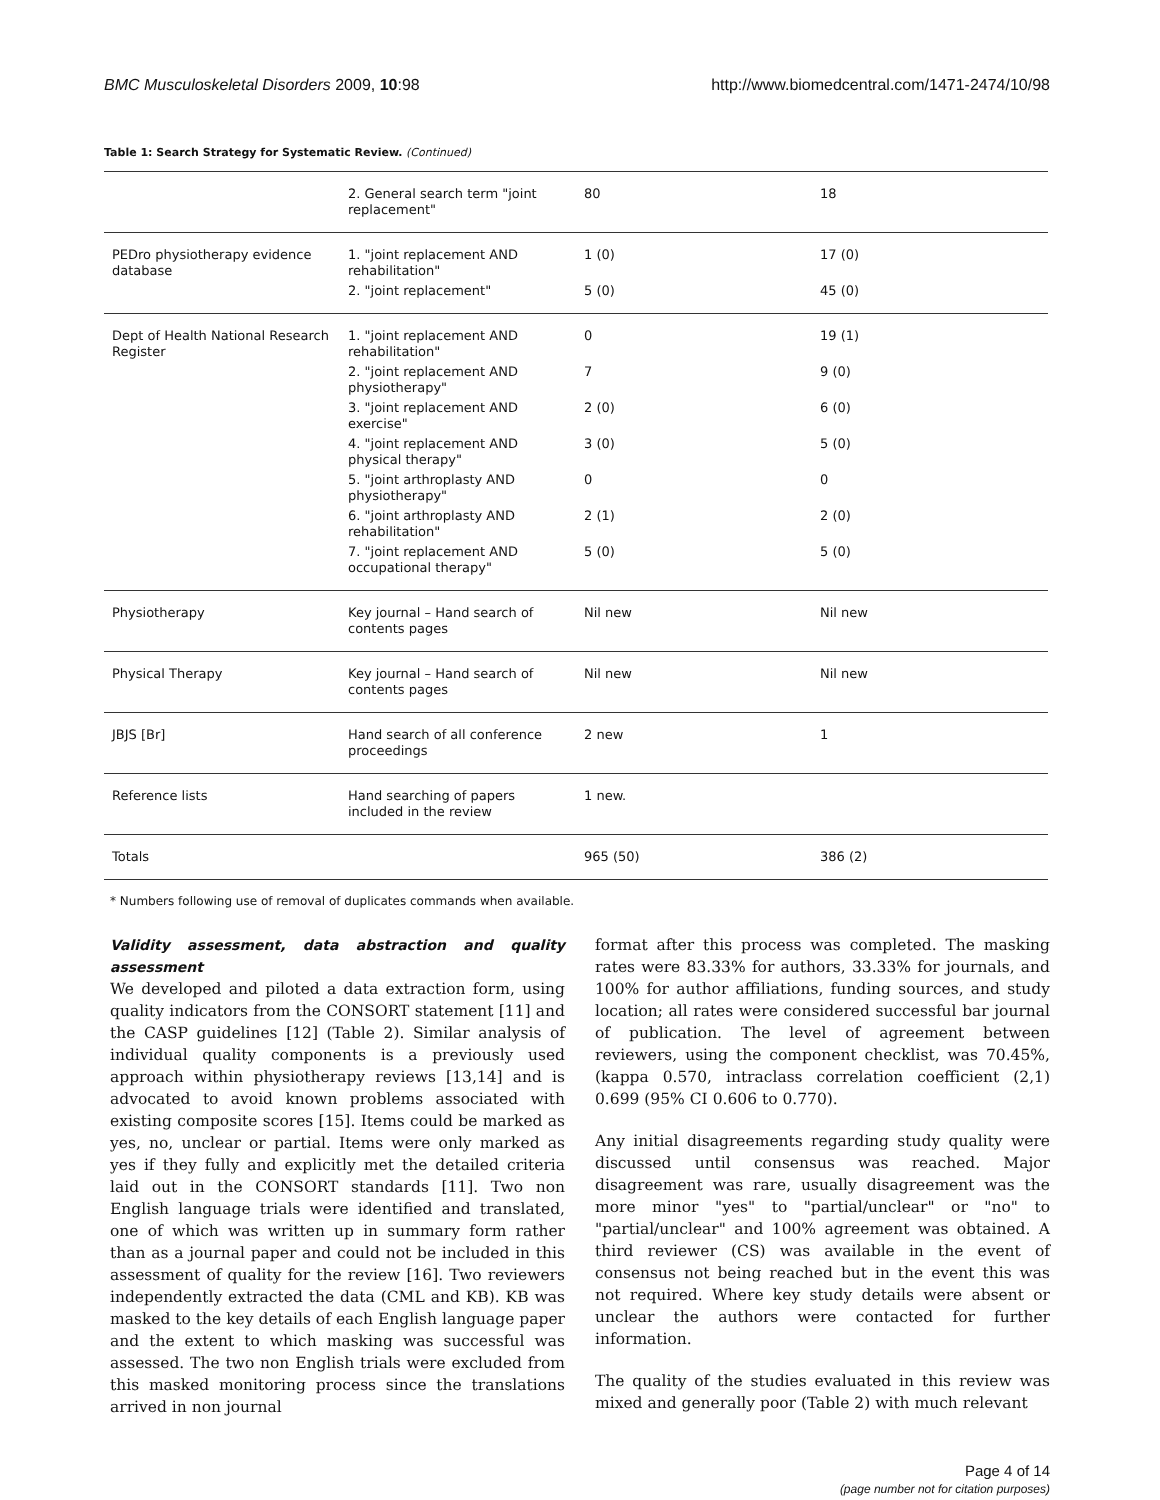BMC Musculoskeletal Disorders 2009, 10:98 http://www.biomedcentral.com/1471-2474/10/98
Table 1: Search Strategy for Systematic Review. (Continued)
| | 2. General search term "joint replacement" | 80 | 18 |
| PEDro physiotherapy evidence database | 1. "joint replacement AND rehabilitation" | 1 (0) | 17 (0) |
| | 2. "joint replacement" | 5 (0) | 45 (0) |
| Dept of Health National Research Register | 1. "joint replacement AND rehabilitation" | 0 | 19 (1) |
| | 2. "joint replacement AND physiotherapy" | 7 | 9 (0) |
| | 3. "joint replacement AND exercise" | 2 (0) | 6 (0) |
| | 4. "joint replacement AND physical therapy" | 3 (0) | 5 (0) |
| | 5. "joint arthroplasty AND physiotherapy" | 0 | 0 |
| | 6. "joint arthroplasty AND rehabilitation" | 2 (1) | 2 (0) |
| | 7. "joint replacement AND occupational therapy" | 5 (0) | 5 (0) |
| Physiotherapy | Key journal – Hand search of contents pages | Nil new | Nil new |
| Physical Therapy | Key journal – Hand search of contents pages | Nil new | Nil new |
| JBJS [Br] | Hand search of all conference proceedings | 2 new | 1 |
| Reference lists | Hand searching of papers included in the review | 1 new. | |
| Totals | | 965 (50) | 386 (2) |
* Numbers following use of removal of duplicates commands when available.
Validity assessment, data abstraction and quality assessment
We developed and piloted a data extraction form, using quality indicators from the CONSORT statement [11] and the CASP guidelines [12] (Table 2). Similar analysis of individual quality components is a previously used approach within physiotherapy reviews [13,14] and is advocated to avoid known problems associated with existing composite scores [15]. Items could be marked as yes, no, unclear or partial. Items were only marked as yes if they fully and explicitly met the detailed criteria laid out in the CONSORT standards [11]. Two non English language trials were identified and translated, one of which was written up in summary form rather than as a journal paper and could not be included in this assessment of quality for the review [16]. Two reviewers independently extracted the data (CML and KB). KB was masked to the key details of each English language paper and the extent to which masking was successful was assessed. The two non English trials were excluded from this masked monitoring process since the translations arrived in non journal
format after this process was completed. The masking rates were 83.33% for authors, 33.33% for journals, and 100% for author affiliations, funding sources, and study location; all rates were considered successful bar journal of publication. The level of agreement between reviewers, using the component checklist, was 70.45%, (kappa 0.570, intraclass correlation coefficient (2,1) 0.699 (95% CI 0.606 to 0.770).
Any initial disagreements regarding study quality were discussed until consensus was reached. Major disagreement was rare, usually disagreement was the more minor "yes" to "partial/unclear" or "no" to "partial/unclear" and 100% agreement was obtained. A third reviewer (CS) was available in the event of consensus not being reached but in the event this was not required. Where key study details were absent or unclear the authors were contacted for further information.
The quality of the studies evaluated in this review was mixed and generally poor (Table 2) with much relevant
Page 4 of 14
(page number not for citation purposes)